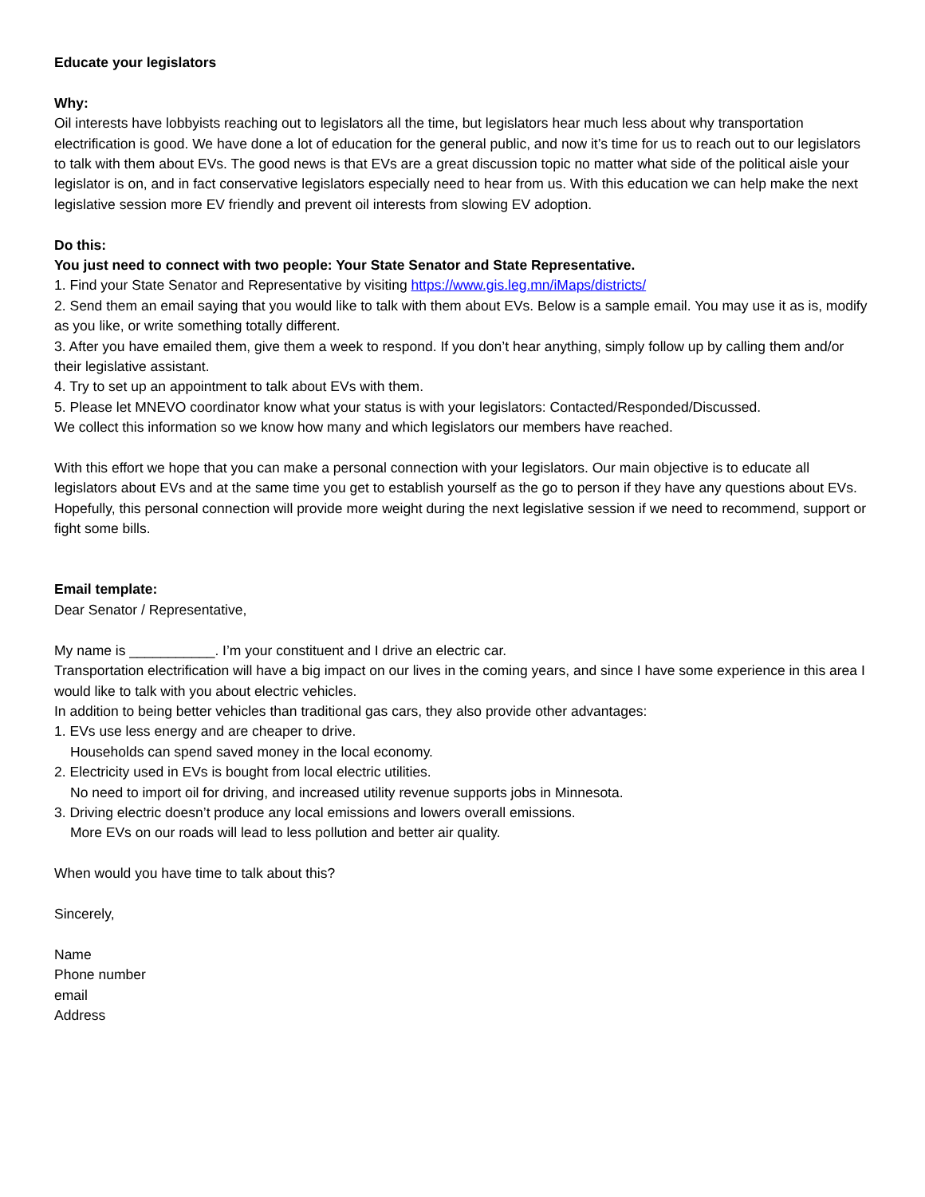Educate your legislators
Why:
Oil interests have lobbyists reaching out to legislators all the time, but legislators hear much less about why transportation electrification is good. We have done a lot of education for the general public, and now it’s time for us to reach out to our legislators to talk with them about EVs. The good news is that EVs are a great discussion topic no matter what side of the political aisle your legislator is on, and in fact conservative legislators especially need to hear from us. With this education we can help make the next legislative session more EV friendly and prevent oil interests from slowing EV adoption.
Do this:
You just need to connect with two people: Your State Senator and State Representative.
1. Find your State Senator and Representative by visiting https://www.gis.leg.mn/iMaps/districts/
2. Send them an email saying that you would like to talk with them about EVs. Below is a sample email. You may use it as is, modify as you like, or write something totally different.
3. After you have emailed them, give them a week to respond. If you don’t hear anything, simply follow up by calling them and/or their legislative assistant.
4. Try to set up an appointment to talk about EVs with them.
5. Please let MNEVO coordinator know what your status is with your legislators: Contacted/Responded/Discussed.
We collect this information so we know how many and which legislators our members have reached.
With this effort we hope that you can make a personal connection with your legislators. Our main objective is to educate all legislators about EVs and at the same time you get to establish yourself as the go to person if they have any questions about EVs. Hopefully, this personal connection will provide more weight during the next legislative session if we need to recommend, support or fight some bills.
Email template:
Dear Senator / Representative,
My name is ___________. I’m your constituent and I drive an electric car.
Transportation electrification will have a big impact on our lives in the coming years, and since I have some experience in this area I would like to talk with you about electric vehicles.
In addition to being better vehicles than traditional gas cars, they also provide other advantages:
1. EVs use less energy and are cheaper to drive.
Households can spend saved money in the local economy.
2. Electricity used in EVs is bought from local electric utilities.
No need to import oil for driving, and increased utility revenue supports jobs in Minnesota.
3. Driving electric doesn’t produce any local emissions and lowers overall emissions.
More EVs on our roads will lead to less pollution and better air quality.
When would you have time to talk about this?
Sincerely,
Name
Phone number
email
Address